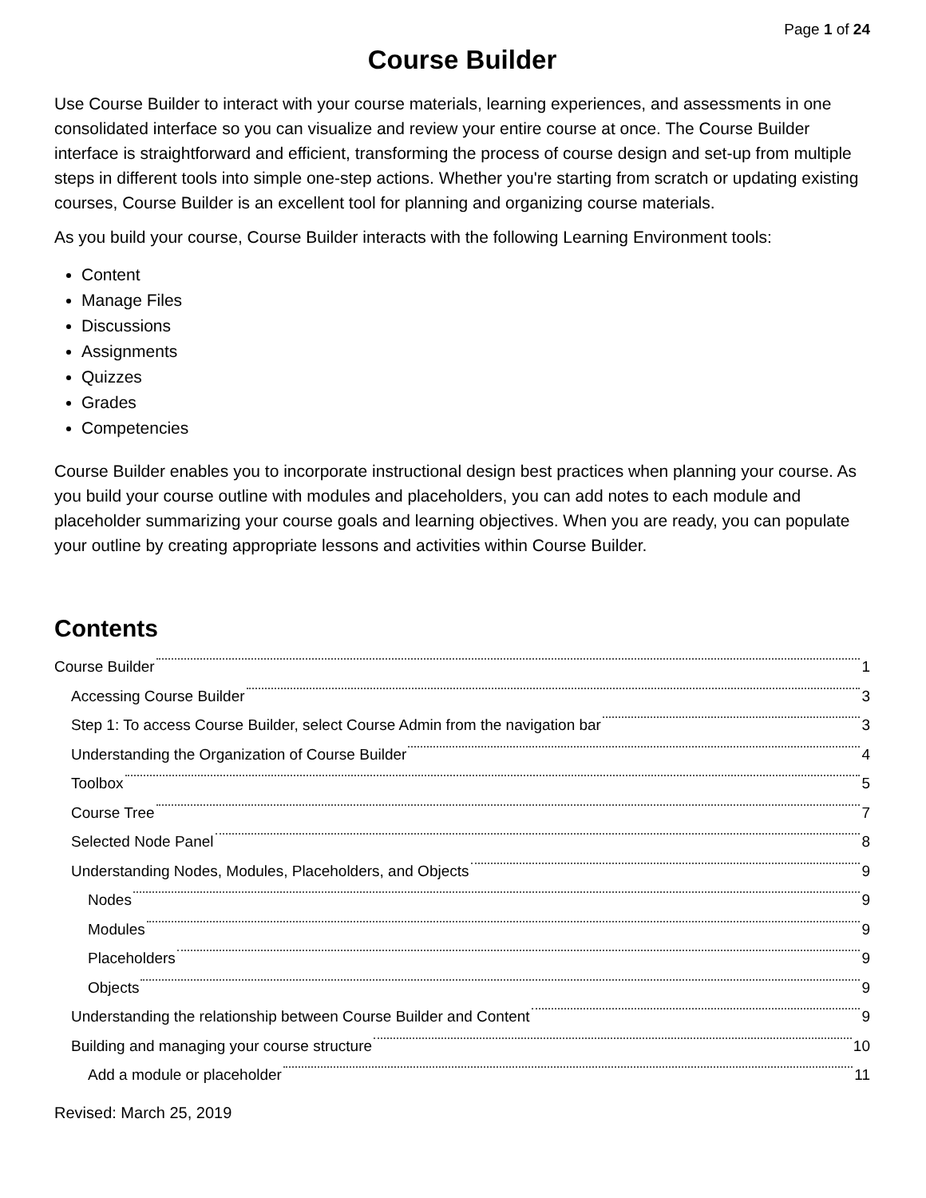Page 1 of 24
Course Builder
Use Course Builder to interact with your course materials, learning experiences, and assessments in one consolidated interface so you can visualize and review your entire course at once. The Course Builder interface is straightforward and efficient, transforming the process of course design and set-up from multiple steps in different tools into simple one-step actions. Whether you're starting from scratch or updating existing courses, Course Builder is an excellent tool for planning and organizing course materials.
As you build your course, Course Builder interacts with the following Learning Environment tools:
Content
Manage Files
Discussions
Assignments
Quizzes
Grades
Competencies
Course Builder enables you to incorporate instructional design best practices when planning your course. As you build your course outline with modules and placeholders, you can add notes to each module and placeholder summarizing your course goals and learning objectives. When you are ready, you can populate your outline by creating appropriate lessons and activities within Course Builder.
Contents
Course Builder 1
Accessing Course Builder 3
Step 1: To access Course Builder, select Course Admin from the navigation bar 3
Understanding the Organization of Course Builder 4
Toolbox 5
Course Tree 7
Selected Node Panel 8
Understanding Nodes, Modules, Placeholders, and Objects 9
Nodes 9
Modules 9
Placeholders 9
Objects 9
Understanding the relationship between Course Builder and Content 9
Building and managing your course structure 10
Add a module or placeholder 11
Revised: March 25, 2019